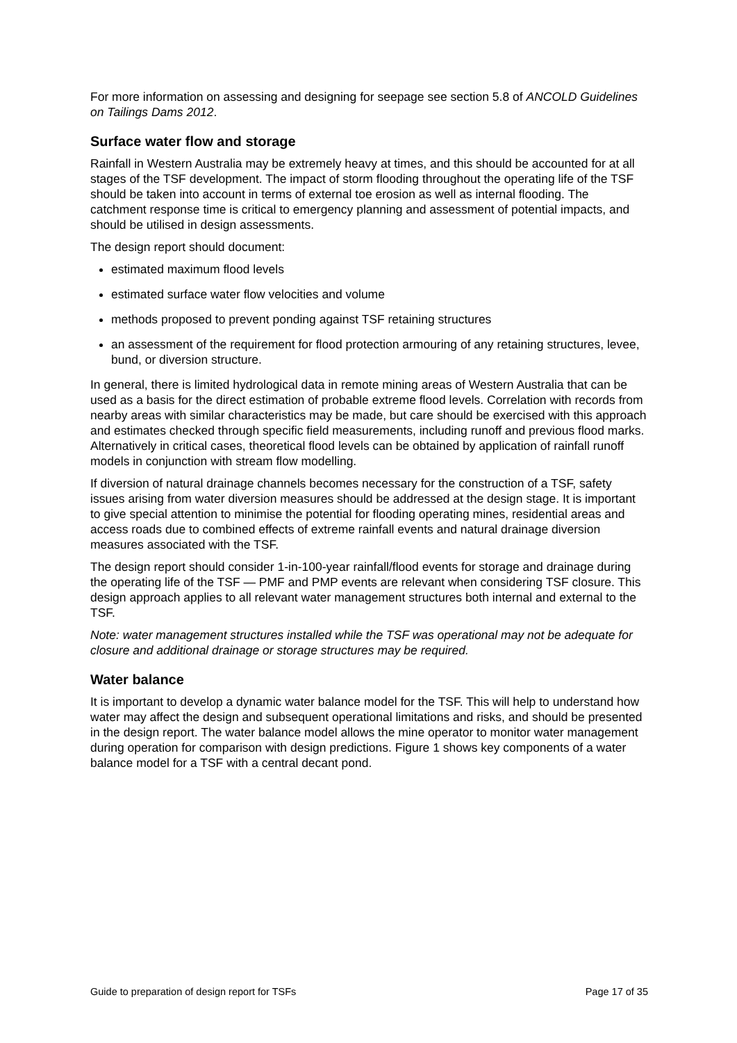For more information on assessing and designing for seepage see section 5.8 of ANCOLD Guidelines on Tailings Dams 2012.
Surface water flow and storage
Rainfall in Western Australia may be extremely heavy at times, and this should be accounted for at all stages of the TSF development. The impact of storm flooding throughout the operating life of the TSF should be taken into account in terms of external toe erosion as well as internal flooding. The catchment response time is critical to emergency planning and assessment of potential impacts, and should be utilised in design assessments.
The design report should document:
estimated maximum flood levels
estimated surface water flow velocities and volume
methods proposed to prevent ponding against TSF retaining structures
an assessment of the requirement for flood protection armouring of any retaining structures, levee, bund, or diversion structure.
In general, there is limited hydrological data in remote mining areas of Western Australia that can be used as a basis for the direct estimation of probable extreme flood levels. Correlation with records from nearby areas with similar characteristics may be made, but care should be exercised with this approach and estimates checked through specific field measurements, including runoff and previous flood marks. Alternatively in critical cases, theoretical flood levels can be obtained by application of rainfall runoff models in conjunction with stream flow modelling.
If diversion of natural drainage channels becomes necessary for the construction of a TSF, safety issues arising from water diversion measures should be addressed at the design stage. It is important to give special attention to minimise the potential for flooding operating mines, residential areas and access roads due to combined effects of extreme rainfall events and natural drainage diversion measures associated with the TSF.
The design report should consider 1-in-100-year rainfall/flood events for storage and drainage during the operating life of the TSF — PMF and PMP events are relevant when considering TSF closure. This design approach applies to all relevant water management structures both internal and external to the TSF.
Note: water management structures installed while the TSF was operational may not be adequate for closure and additional drainage or storage structures may be required.
Water balance
It is important to develop a dynamic water balance model for the TSF. This will help to understand how water may affect the design and subsequent operational limitations and risks, and should be presented in the design report. The water balance model allows the mine operator to monitor water management during operation for comparison with design predictions. Figure 1 shows key components of a water balance model for a TSF with a central decant pond.
Guide to preparation of design report for TSFs Page 17 of 35